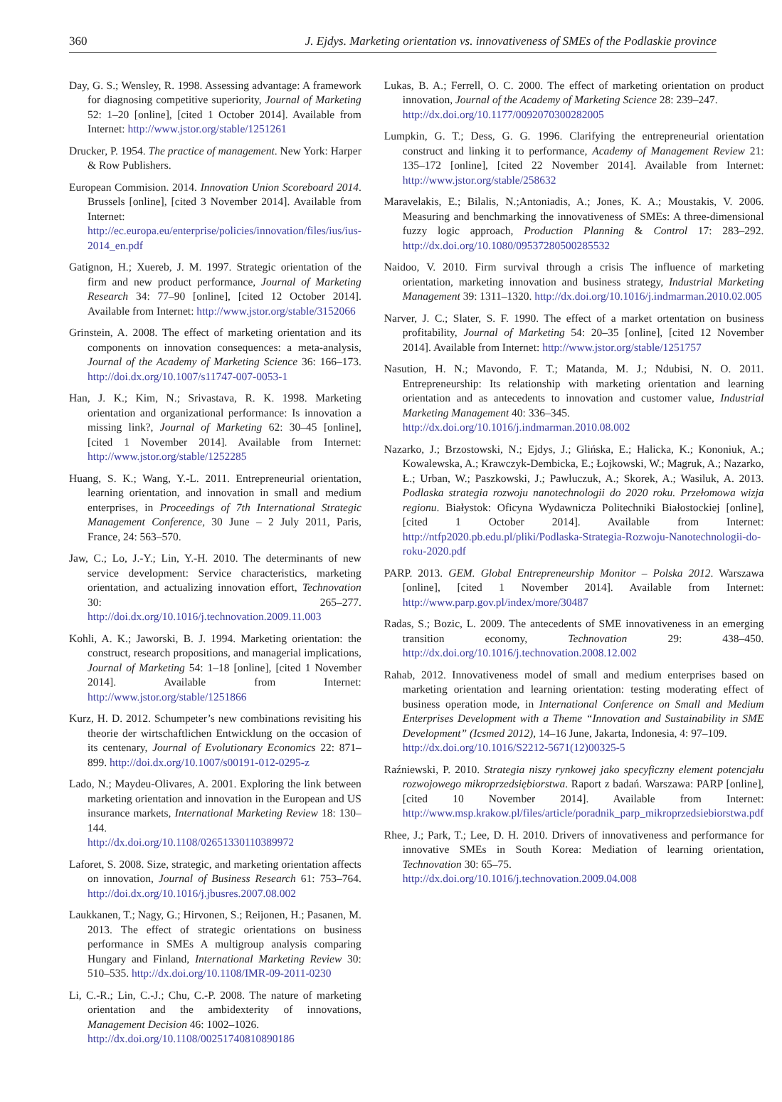360 J. Ejdys. Marketing orientation vs. innovativeness of SMEs of the Podlaskie province
Day, G. S.; Wensley, R. 1998. Assessing advantage: A framework for diagnosing competitive superiority, Journal of Marketing 52: 1–20 [online], [cited 1 October 2014]. Available from Internet: http://www.jstor.org/stable/1251261
Drucker, P. 1954. The practice of management. New York: Harper & Row Publishers.
European Commision. 2014. Innovation Union Scoreboard 2014. Brussels [online], [cited 3 November 2014]. Available from Internet: http://ec.europa.eu/enterprise/policies/innovation/files/ius/ius-2014_en.pdf
Gatignon, H.; Xuereb, J. M. 1997. Strategic orientation of the firm and new product performance, Journal of Marketing Research 34: 77–90 [online], [cited 12 October 2014]. Available from Internet: http://www.jstor.org/stable/3152066
Grinstein, A. 2008. The effect of marketing orientation and its components on innovation consequences: a meta-analysis, Journal of the Academy of Marketing Science 36: 166–173. http://doi.dx.org/10.1007/s11747-007-0053-1
Han, J. K.; Kim, N.; Srivastava, R. K. 1998. Marketing orientation and organizational performance: Is innovation a missing link?, Journal of Marketing 62: 30–45 [online], [cited 1 November 2014]. Available from Internet: http://www.jstor.org/stable/1252285
Huang, S. K.; Wang, Y.-L. 2011. Entrepreneurial orientation, learning orientation, and innovation in small and medium enterprises, in Proceedings of 7th International Strategic Management Conference, 30 June – 2 July 2011, Paris, France, 24: 563–570.
Jaw, C.; Lo, J.-Y.; Lin, Y.-H. 2010. The determinants of new service development: Service characteristics, marketing orientation, and actualizing innovation effort, Technovation 30: 265–277. http://doi.dx.org/10.1016/j.technovation.2009.11.003
Kohli, A. K.; Jaworski, B. J. 1994. Marketing orientation: the construct, research propositions, and managerial implications, Journal of Marketing 54: 1–18 [online], [cited 1 November 2014]. Available from Internet: http://www.jstor.org/stable/1251866
Kurz, H. D. 2012. Schumpeter’s new combinations revisiting his theorie der wirtschaftlichen Entwicklung on the occasion of its centenary, Journal of Evolutionary Economics 22: 871–899. http://doi.dx.org/10.1007/s00191-012-0295-z
Lado, N.; Maydeu-Olivares, A. 2001. Exploring the link between marketing orientation and innovation in the European and US insurance markets, International Marketing Review 18: 130–144.
http://dx.doi.org/10.1108/02651330110389972
Laforet, S. 2008. Size, strategic, and marketing orientation affects on innovation, Journal of Business Research 61: 753–764. http://doi.dx.org/10.1016/j.jbusres.2007.08.002
Laukkanen, T.; Nagy, G.; Hirvonen, S.; Reijonen, H.; Pasanen, M. 2013. The effect of strategic orientations on business performance in SMEs A multigroup analysis comparing Hungary and Finland, International Marketing Review 30: 510–535. http://dx.doi.org/10.1108/IMR-09-2011-0230
Li, C.-R.; Lin, C.-J.; Chu, C.-P. 2008. The nature of marketing orientation and the ambidexterity of innovations, Management Decision 46: 1002–1026.
http://dx.doi.org/10.1108/00251740810890186
Lukas, B. A.; Ferrell, O. C. 2000. The effect of marketing orientation on product innovation, Journal of the Academy of Marketing Science 28: 239–247.
http://dx.doi.org/10.1177/0092070300282005
Lumpkin, G. T.; Dess, G. G. 1996. Clarifying the entrepreneurial orientation construct and linking it to performance, Academy of Management Review 21: 135–172 [online], [cited 22 November 2014]. Available from Internet: http://www.jstor.org/stable/258632
Maravelakis, E.; Bilalis, N.;Antoniadis, A.; Jones, K. A.; Moustakis, V. 2006. Measuring and benchmarking the innovativeness of SMEs: A three-dimensional fuzzy logic approach, Production Planning & Control 17: 283–292. http://dx.doi.org/10.1080/09537280500285532
Naidoo, V. 2010. Firm survival through a crisis The influence of marketing orientation, marketing innovation and business strategy, Industrial Marketing Management 39: 1311–1320. http://dx.doi.org/10.1016/j.indmarman.2010.02.005
Narver, J. C.; Slater, S. F. 1990. The effect of a market ortentation on business profitability, Journal of Marketing 54: 20–35 [online], [cited 12 November 2014]. Available from Internet: http://www.jstor.org/stable/1251757
Nasution, H. N.; Mavondo, F. T.; Matanda, M. J.; Ndubisi, N. O. 2011. Entrepreneurship: Its relationship with marketing orientation and learning orientation and as antecedents to innovation and customer value, Industrial Marketing Management 40: 336–345.
http://dx.doi.org/10.1016/j.indmarman.2010.08.002
Nazarko, J.; Brzostowski, N.; Ejdys, J.; Glińska, E.; Halicka, K.; Kononiuk, A.; Kowalewska, A.; Krawczyk-Dembicka, E.; Łojkowski, W.; Magruk, A.; Nazarko, Ł.; Urban, W.; Paszkowski, J.; Pawluczuk, A.; Skorek, A.; Wasiluk, A. 2013. Podlaska strategia rozwoju nanotechnologii do 2020 roku. Przełomowa wizja regionu. Białystok: Oficyna Wydawnicza Politechniki Białostockiej [online], [cited 1 October 2014]. Available from Internet: http://ntfp2020.pb.edu.pl/pliki/Podlaska-Strategia-Rozwoju-Nanotechnologii-do-roku-2020.pdf
PARP. 2013. GEM. Global Entrepreneurship Monitor – Polska 2012. Warszawa [online], [cited 1 November 2014]. Available from Internet: http://www.parp.gov.pl/index/more/30487
Radas, S.; Bozic, L. 2009. The antecedents of SME innovativeness in an emerging transition economy, Technovation 29: 438–450. http://dx.doi.org/10.1016/j.technovation.2008.12.002
Rahab, 2012. Innovativeness model of small and medium enterprises based on marketing orientation and learning orientation: testing moderating effect of business operation mode, in International Conference on Small and Medium Enterprises Development with a Theme “Innovation and Sustainability in SME Development” (Icsmed 2012), 14–16 June, Jakarta, Indonesia, 4: 97–109.
http://dx.doi.org/10.1016/S2212-5671(12)00325-5
Raźniewski, P. 2010. Strategia niszy rynkowej jako specyficzny element potencjału rozwojowego mikroprzedsiębiorstwa. Raport z badań. Warszawa: PARP [online], [cited 10 November 2014]. Available from Internet: http://www.msp.krakow.pl/files/article/poradnik_parp_mikroprzedsiebiorstwa.pdf
Rhee, J.; Park, T.; Lee, D. H. 2010. Drivers of innovativeness and performance for innovative SMEs in South Korea: Mediation of learning orientation, Technovation 30: 65–75.
http://dx.doi.org/10.1016/j.technovation.2009.04.008